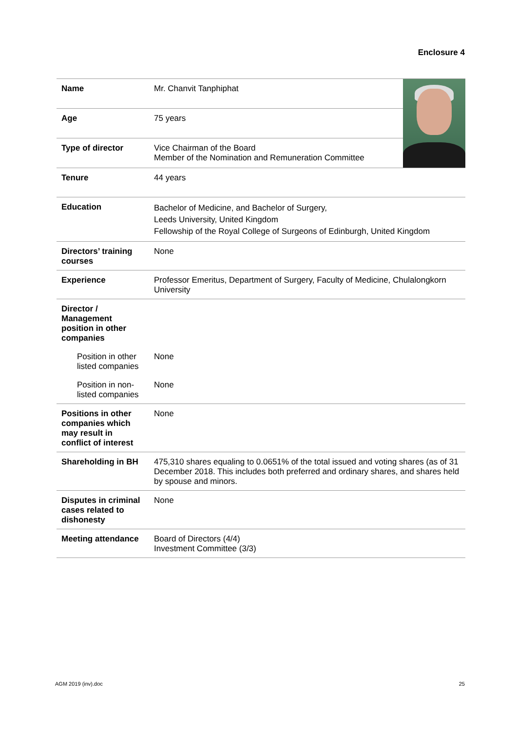Enclosure 4
| Name | Mr. Chanvit Tanphiphat | |
| Age | 75 years | |
| Type of director | Vice Chairman of the Board Member of the Nomination and Remuneration Committee | |
| Tenure | 44 years | |
| Education | Bachelor of Medicine, and Bachelor of Surgery, Leeds University, United Kingdom Fellowship of the Royal College of Surgeons of Edinburgh, United Kingdom | |
| Directors’ training courses | None | |
| Experience | Professor Emeritus, Department of Surgery, Faculty of Medicine, Chulalongkorn University | |
| Director / Management position in other companies | | |
| Position in other listed companies | None | |
| Position in non-listed companies | None | |
| Positions in other companies which may result in conflict of interest | None | |
| Shareholding in BH | 475,310 shares equaling to 0.0651% of the total issued and voting shares (as of 31 December 2018. This includes both preferred and ordinary shares, and shares held by spouse and minors. | |
| Disputes in criminal cases related to dishonesty | None | |
| Meeting attendance | Board of Directors (4/4) Investment Committee (3/3) | |
AGM 2019 (inv).doc 25